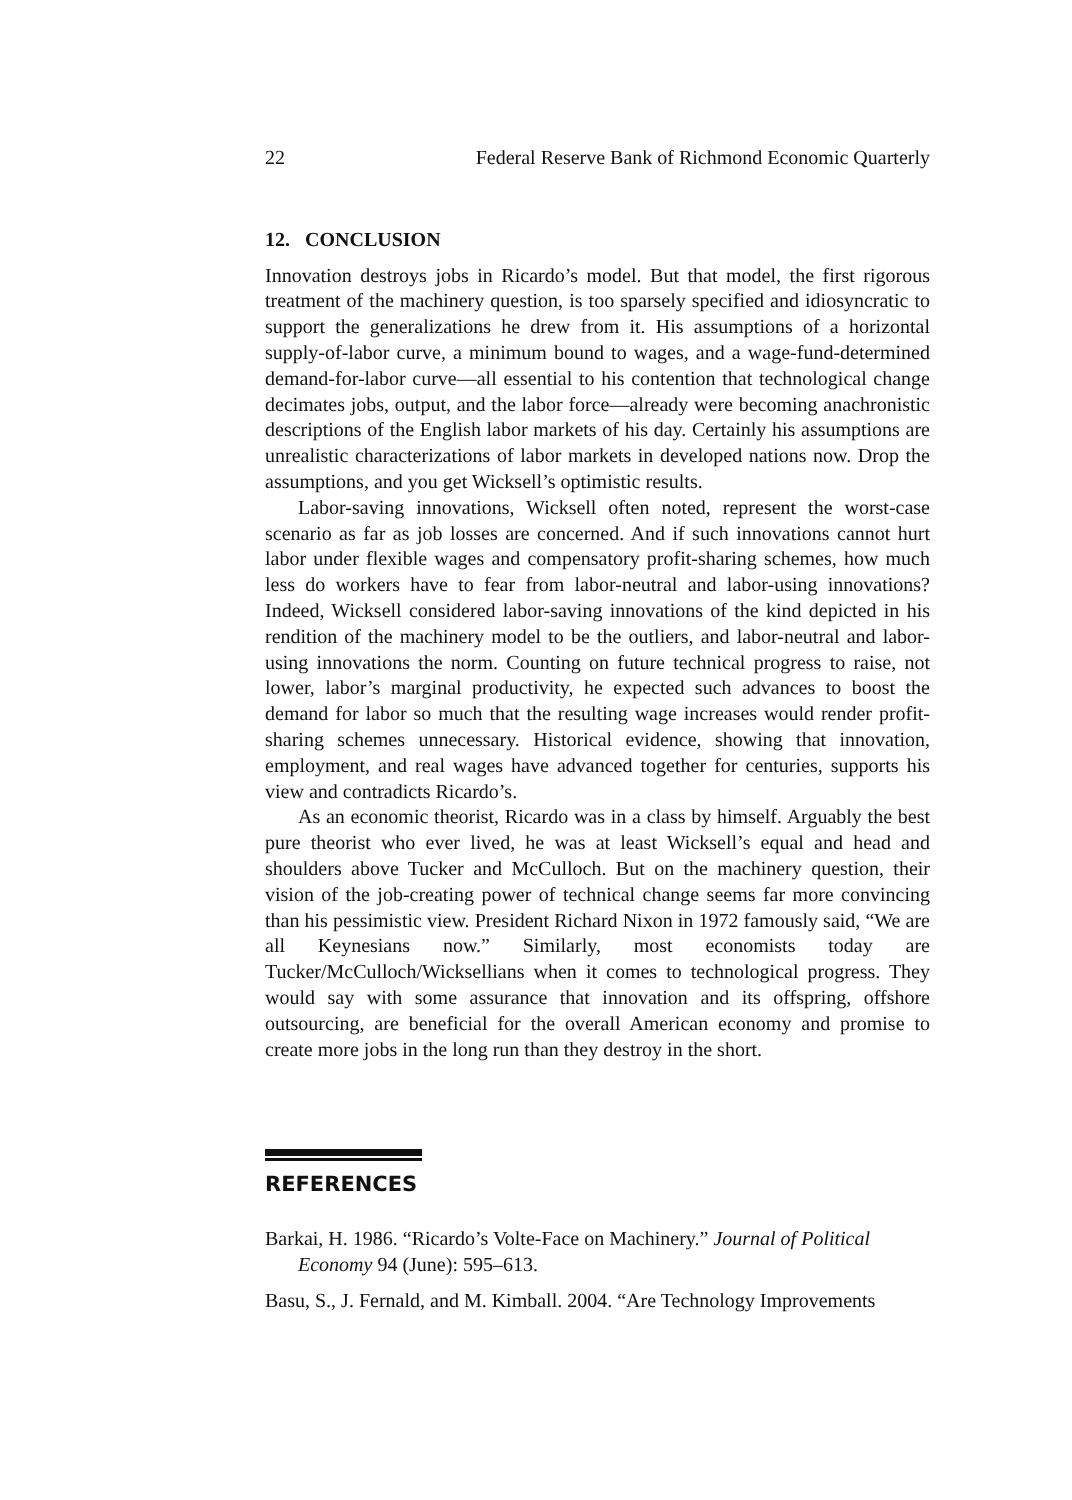22 Federal Reserve Bank of Richmond Economic Quarterly
12. CONCLUSION
Innovation destroys jobs in Ricardo’s model. But that model, the first rigorous treatment of the machinery question, is too sparsely specified and idiosyncratic to support the generalizations he drew from it. His assumptions of a horizontal supply-of-labor curve, a minimum bound to wages, and a wage-fund-determined demand-for-labor curve—all essential to his contention that technological change decimates jobs, output, and the labor force—already were becoming anachronistic descriptions of the English labor markets of his day. Certainly his assumptions are unrealistic characterizations of labor markets in developed nations now. Drop the assumptions, and you get Wicksell’s optimistic results.
Labor-saving innovations, Wicksell often noted, represent the worst-case scenario as far as job losses are concerned. And if such innovations cannot hurt labor under flexible wages and compensatory profit-sharing schemes, how much less do workers have to fear from labor-neutral and labor-using innovations? Indeed, Wicksell considered labor-saving innovations of the kind depicted in his rendition of the machinery model to be the outliers, and labor-neutral and labor-using innovations the norm. Counting on future technical progress to raise, not lower, labor’s marginal productivity, he expected such advances to boost the demand for labor so much that the resulting wage increases would render profit-sharing schemes unnecessary. Historical evidence, showing that innovation, employment, and real wages have advanced together for centuries, supports his view and contradicts Ricardo’s.
As an economic theorist, Ricardo was in a class by himself. Arguably the best pure theorist who ever lived, he was at least Wicksell’s equal and head and shoulders above Tucker and McCulloch. But on the machinery question, their vision of the job-creating power of technical change seems far more convincing than his pessimistic view. President Richard Nixon in 1972 famously said, “We are all Keynesians now.” Similarly, most economists today are Tucker/McCulloch/Wicksellians when it comes to technological progress. They would say with some assurance that innovation and its offspring, offshore outsourcing, are beneficial for the overall American economy and promise to create more jobs in the long run than they destroy in the short.
REFERENCES
Barkai, H. 1986. “Ricardo’s Volte-Face on Machinery.” Journal of Political Economy 94 (June): 595–613.
Basu, S., J. Fernald, and M. Kimball. 2004. “Are Technology Improvements